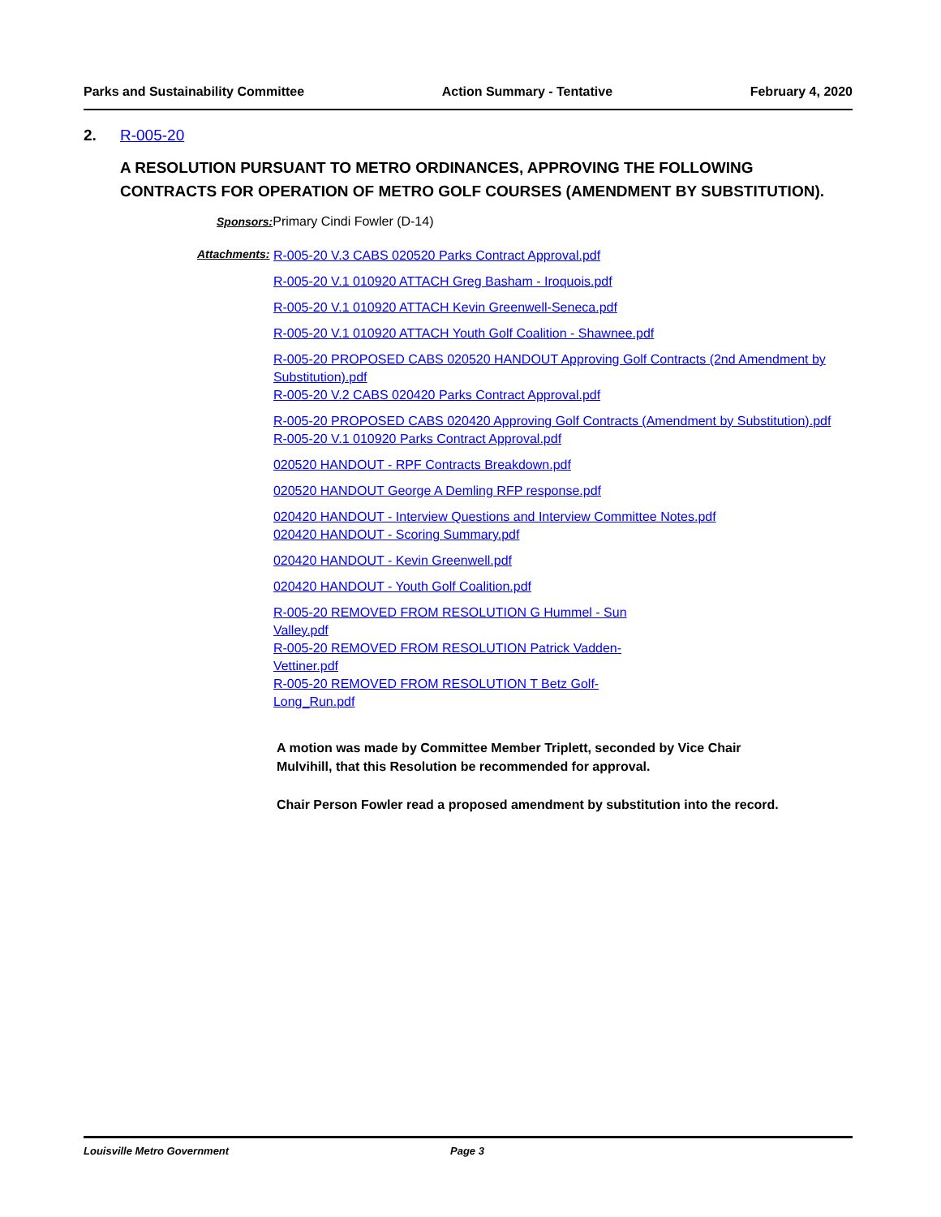Parks and Sustainability Committee Action Summary - Tentative February 4, 2020
2. R-005-20
A RESOLUTION PURSUANT TO METRO ORDINANCES, APPROVING THE FOLLOWING CONTRACTS FOR OPERATION OF METRO GOLF COURSES (AMENDMENT BY SUBSTITUTION).
Sponsors: Primary Cindi Fowler (D-14)
Attachments:
R-005-20 V.3 CABS 020520 Parks Contract Approval.pdf
R-005-20 V.1 010920 ATTACH Greg Basham - Iroquois.pdf
R-005-20 V.1 010920 ATTACH Kevin Greenwell-Seneca.pdf
R-005-20 V.1 010920 ATTACH Youth Golf Coalition - Shawnee.pdf
R-005-20 PROPOSED CABS 020520 HANDOUT Approving Golf Contracts (2nd Amendment by Substitution).pdf
R-005-20 V.2 CABS 020420 Parks Contract Approval.pdf
R-005-20 PROPOSED CABS 020420 Approving Golf Contracts (Amendment by Substitution).pdf
R-005-20 V.1 010920 Parks Contract Approval.pdf
020520 HANDOUT - RPF Contracts Breakdown.pdf
020520 HANDOUT George A Demling RFP response.pdf
020420 HANDOUT - Interview Questions and Interview Committee Notes.pdf
020420 HANDOUT - Scoring Summary.pdf
020420 HANDOUT - Kevin Greenwell.pdf
020420 HANDOUT - Youth Golf Coalition.pdf
R-005-20 REMOVED FROM RESOLUTION G Hummel - Sun Valley.pdf
R-005-20 REMOVED FROM RESOLUTION Patrick Vadden-Vettiner.pdf
R-005-20 REMOVED FROM RESOLUTION T Betz Golf-Long_Run.pdf
A motion was made by Committee Member Triplett, seconded by Vice Chair Mulvihill, that this Resolution be recommended for approval.
Chair Person Fowler read a proposed amendment by substitution into the record.
Louisville Metro Government Page 3